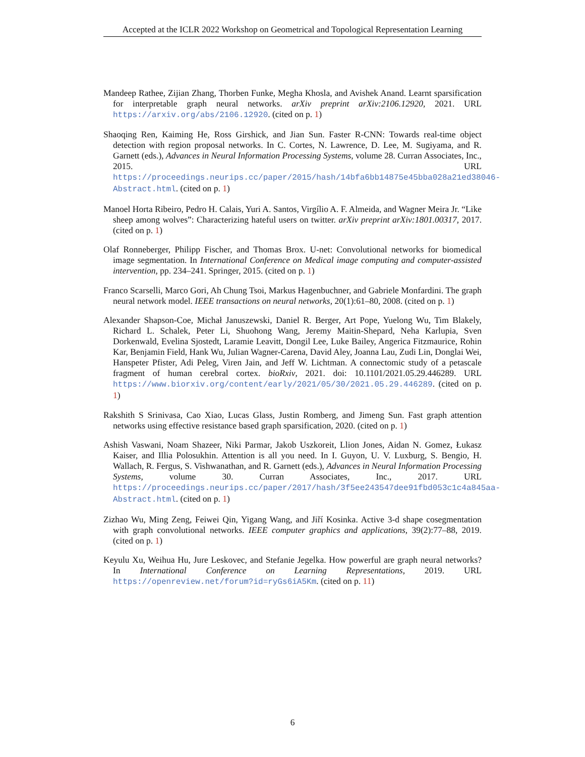Accepted at the ICLR 2022 Workshop on Geometrical and Topological Representation Learning
Mandeep Rathee, Zijian Zhang, Thorben Funke, Megha Khosla, and Avishek Anand. Learnt sparsification for interpretable graph neural networks. arXiv preprint arXiv:2106.12920, 2021. URL https://arxiv.org/abs/2106.12920. (cited on p. 1)
Shaoqing Ren, Kaiming He, Ross Girshick, and Jian Sun. Faster R-CNN: Towards real-time object detection with region proposal networks. In C. Cortes, N. Lawrence, D. Lee, M. Sugiyama, and R. Garnett (eds.), Advances in Neural Information Processing Systems, volume 28. Curran Associates, Inc., 2015. URL https://proceedings.neurips.cc/paper/2015/hash/14bfa6bb14875e45bba028a21ed38046-Abstract.html. (cited on p. 1)
Manoel Horta Ribeiro, Pedro H. Calais, Yuri A. Santos, Virgílio A. F. Almeida, and Wagner Meira Jr. “Like sheep among wolves”: Characterizing hateful users on twitter. arXiv preprint arXiv:1801.00317, 2017. (cited on p. 1)
Olaf Ronneberger, Philipp Fischer, and Thomas Brox. U-net: Convolutional networks for biomedical image segmentation. In International Conference on Medical image computing and computer-assisted intervention, pp. 234–241. Springer, 2015. (cited on p. 1)
Franco Scarselli, Marco Gori, Ah Chung Tsoi, Markus Hagenbuchner, and Gabriele Monfardini. The graph neural network model. IEEE transactions on neural networks, 20(1):61–80, 2008. (cited on p. 1)
Alexander Shapson-Coe, Michał Januszewski, Daniel R. Berger, Art Pope, Yuelong Wu, Tim Blakely, Richard L. Schalek, Peter Li, Shuohong Wang, Jeremy Maitin-Shepard, Neha Karlupia, Sven Dorkenwald, Evelina Sjostedt, Laramie Leavitt, Dongil Lee, Luke Bailey, Angerica Fitzmaurice, Rohin Kar, Benjamin Field, Hank Wu, Julian Wagner-Carena, David Aley, Joanna Lau, Zudi Lin, Donglai Wei, Hanspeter Pfister, Adi Peleg, Viren Jain, and Jeff W. Lichtman. A connectomic study of a petascale fragment of human cerebral cortex. bioRxiv, 2021. doi: 10.1101/2021.05.29.446289. URL https://www.biorxiv.org/content/early/2021/05/30/2021.05.29.446289. (cited on p. 1)
Rakshith S Srinivasa, Cao Xiao, Lucas Glass, Justin Romberg, and Jimeng Sun. Fast graph attention networks using effective resistance based graph sparsification, 2020. (cited on p. 1)
Ashish Vaswani, Noam Shazeer, Niki Parmar, Jakob Uszkoreit, Llion Jones, Aidan N. Gomez, Łukasz Kaiser, and Illia Polosukhin. Attention is all you need. In I. Guyon, U. V. Luxburg, S. Bengio, H. Wallach, R. Fergus, S. Vishwanathan, and R. Garnett (eds.), Advances in Neural Information Processing Systems, volume 30. Curran Associates, Inc., 2017. URL https://proceedings.neurips.cc/paper/2017/hash/3f5ee243547dee91fbd053c1c4a845aa-Abstract.html. (cited on p. 1)
Zizhao Wu, Ming Zeng, Feiwei Qin, Yigang Wang, and Jiří Kosinka. Active 3-d shape cosegmentation with graph convolutional networks. IEEE computer graphics and applications, 39(2):77–88, 2019. (cited on p. 1)
Keyulu Xu, Weihua Hu, Jure Leskovec, and Stefanie Jegelka. How powerful are graph neural networks? In International Conference on Learning Representations, 2019. URL https://openreview.net/forum?id=ryGs6iA5Km. (cited on p. 11)
6